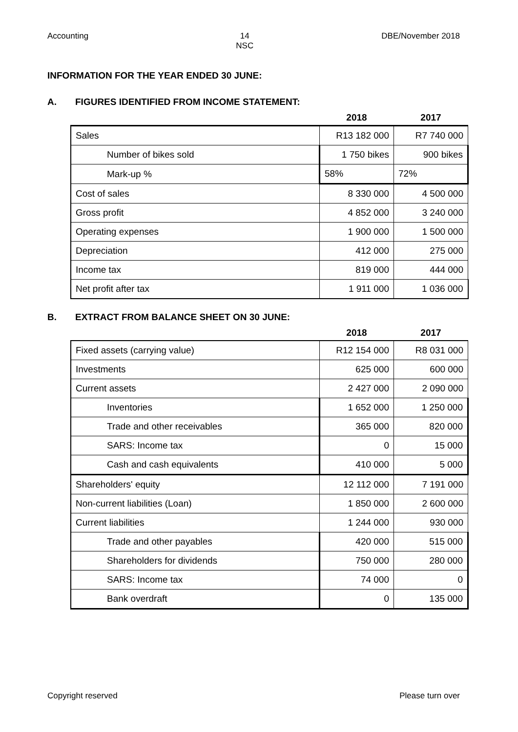Accounting 14
NSC DBE/November 2018
INFORMATION FOR THE YEAR ENDED 30 JUNE:
A. FIGURES IDENTIFIED FROM INCOME STATEMENT:
| | 2018 | 2017 |
| Sales | R13 182 000 | R7 740 000 |
| Number of bikes sold | 1 750 bikes | 900 bikes |
| Mark-up % | 58% | 72% |
| Cost of sales | 8 330 000 | 4 500 000 |
| Gross profit | 4 852 000 | 3 240 000 |
| Operating expenses | 1 900 000 | 1 500 000 |
| Depreciation | 412 000 | 275 000 |
| Income tax | 819 000 | 444 000 |
| Net profit after tax | 1 911 000 | 1 036 000 |
B. EXTRACT FROM BALANCE SHEET ON 30 JUNE:
| | 2018 | 2017 |
| Fixed assets (carrying value) | R12 154 000 | R8 031 000 |
| Investments | 625 000 | 600 000 |
| Current assets | 2 427 000 | 2 090 000 |
| Inventories | 1 652 000 | 1 250 000 |
| Trade and other receivables | 365 000 | 820 000 |
| SARS: Income tax | 0 | 15 000 |
| Cash and cash equivalents | 410 000 | 5 000 |
| Shareholders' equity | 12 112 000 | 7 191 000 |
| Non-current liabilities (Loan) | 1 850 000 | 2 600 000 |
| Current liabilities | 1 244 000 | 930 000 |
| Trade and other payables | 420 000 | 515 000 |
| Shareholders for dividends | 750 000 | 280 000 |
| SARS: Income tax | 74 000 | 0 |
| Bank overdraft | 0 | 135 000 |
Copyright reserved Please turn over